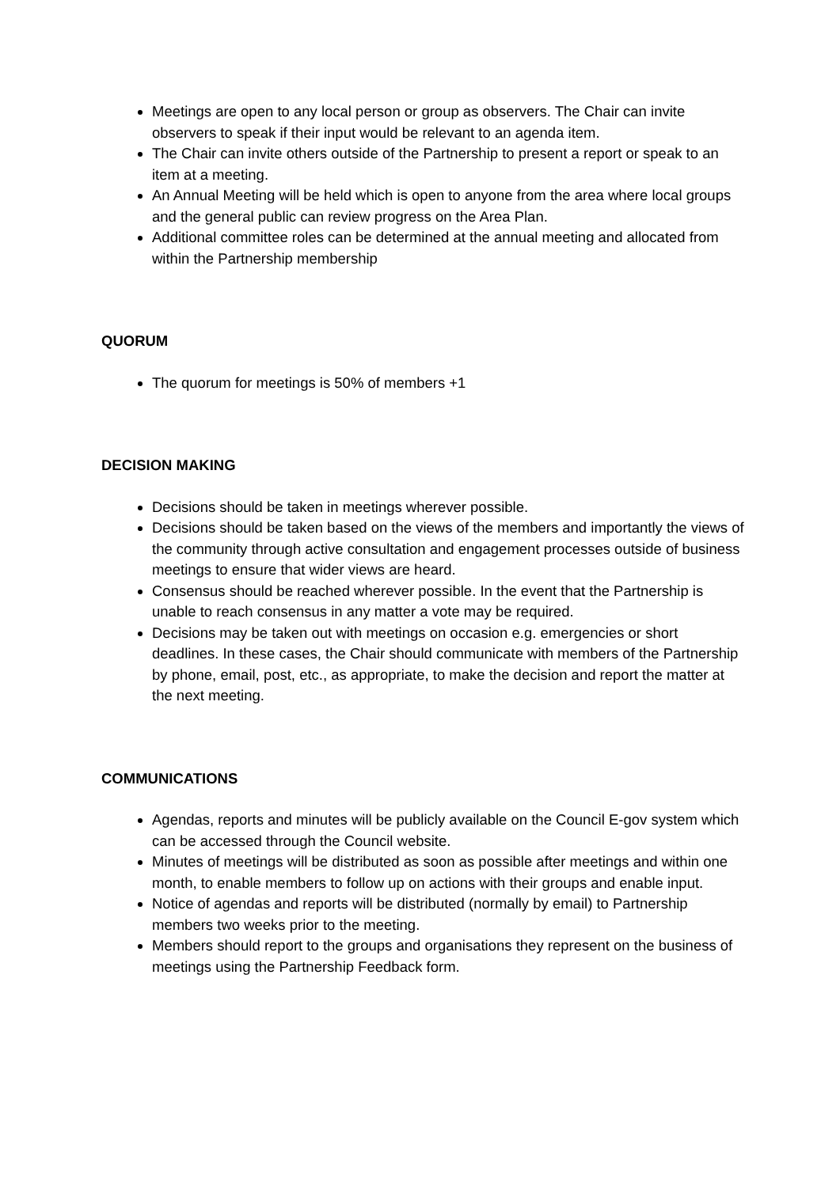Meetings are open to any local person or group as observers. The Chair can invite observers to speak if their input would be relevant to an agenda item.
The Chair can invite others outside of the Partnership to present a report or speak to an item at a meeting.
An Annual Meeting will be held which is open to anyone from the area where local groups and the general public can review progress on the Area Plan.
Additional committee roles can be determined at the annual meeting and allocated from within the Partnership membership
QUORUM
The quorum for meetings is 50% of members +1
DECISION MAKING
Decisions should be taken in meetings wherever possible.
Decisions should be taken based on the views of the members and importantly the views of the community through active consultation and engagement processes outside of business meetings to ensure that wider views are heard.
Consensus should be reached wherever possible. In the event that the Partnership is unable to reach consensus in any matter a vote may be required.
Decisions may be taken out with meetings on occasion e.g. emergencies or short deadlines. In these cases, the Chair should communicate with members of the Partnership by phone, email, post, etc., as appropriate, to make the decision and report the matter at the next meeting.
COMMUNICATIONS
Agendas, reports and minutes will be publicly available on the Council E-gov system which can be accessed through the Council website.
Minutes of meetings will be distributed as soon as possible after meetings and within one month, to enable members to follow up on actions with their groups and enable input.
Notice of agendas and reports will be distributed (normally by email) to Partnership members two weeks prior to the meeting.
Members should report to the groups and organisations they represent on the business of meetings using the Partnership Feedback form.